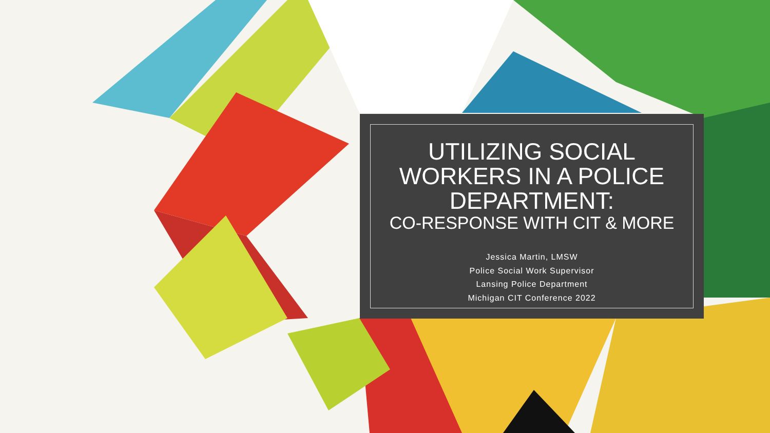UTILIZING SOCIAL WORKERS IN A POLICE DEPARTMENT:
CO-RESPONSE WITH CIT & MORE
Jessica Martin, LMSW
Police Social Work Supervisor
Lansing Police Department
Michigan CIT Conference 2022